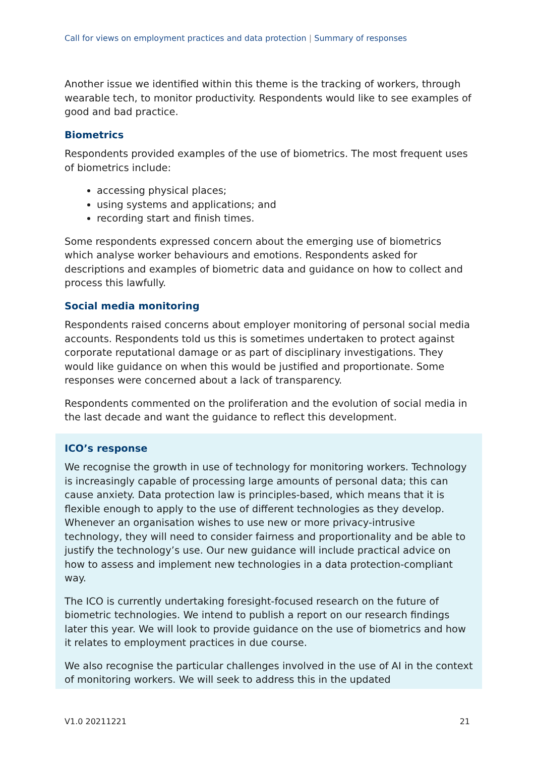Call for views on employment practices and data protection | Summary of responses
Another issue we identified within this theme is the tracking of workers, through wearable tech, to monitor productivity. Respondents would like to see examples of good and bad practice.
Biometrics
Respondents provided examples of the use of biometrics. The most frequent uses of biometrics include:
accessing physical places;
using systems and applications; and
recording start and finish times.
Some respondents expressed concern about the emerging use of biometrics which analyse worker behaviours and emotions. Respondents asked for descriptions and examples of biometric data and guidance on how to collect and process this lawfully.
Social media monitoring
Respondents raised concerns about employer monitoring of personal social media accounts. Respondents told us this is sometimes undertaken to protect against corporate reputational damage or as part of disciplinary investigations. They would like guidance on when this would be justified and proportionate. Some responses were concerned about a lack of transparency.
Respondents commented on the proliferation and the evolution of social media in the last decade and want the guidance to reflect this development.
ICO’s response
We recognise the growth in use of technology for monitoring workers. Technology is increasingly capable of processing large amounts of personal data; this can cause anxiety. Data protection law is principles-based, which means that it is flexible enough to apply to the use of different technologies as they develop. Whenever an organisation wishes to use new or more privacy-intrusive technology, they will need to consider fairness and proportionality and be able to justify the technology’s use. Our new guidance will include practical advice on how to assess and implement new technologies in a data protection-compliant way.
The ICO is currently undertaking foresight-focused research on the future of biometric technologies. We intend to publish a report on our research findings later this year. We will look to provide guidance on the use of biometrics and how it relates to employment practices in due course.
We also recognise the particular challenges involved in the use of AI in the context of monitoring workers. We will seek to address this in the updated
V1.0 20211221 21